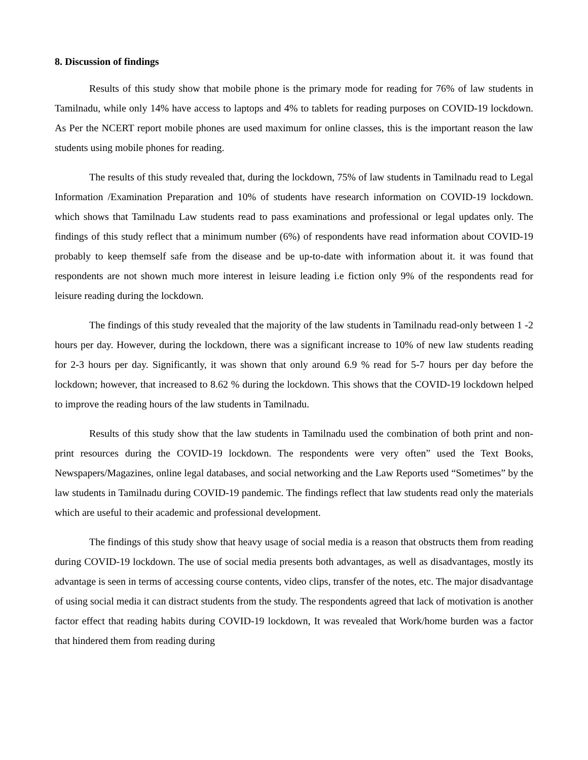8. Discussion of findings
Results of this study show that mobile phone is the primary mode for reading for 76% of law students in Tamilnadu, while only 14% have access to laptops and 4% to tablets for reading purposes on COVID-19 lockdown. As Per the NCERT report mobile phones are used maximum for online classes, this is the important reason the law students using mobile phones for reading.
The results of this study revealed that, during the lockdown, 75% of law students in Tamilnadu read to Legal Information /Examination Preparation and 10% of students have research information on COVID-19 lockdown. which shows that Tamilnadu Law students read to pass examinations and professional or legal updates only. The findings of this study reflect that a minimum number (6%) of respondents have read information about COVID-19 probably to keep themself safe from the disease and be up-to-date with information about it. it was found that respondents are not shown much more interest in leisure leading i.e fiction only 9% of the respondents read for leisure reading during the lockdown.
The findings of this study revealed that the majority of the law students in Tamilnadu read-only between 1 -2 hours per day. However, during the lockdown, there was a significant increase to 10% of new law students reading for 2-3 hours per day. Significantly, it was shown that only around 6.9 % read for 5-7 hours per day before the lockdown; however, that increased to 8.62 % during the lockdown. This shows that the COVID-19 lockdown helped to improve the reading hours of the law students in Tamilnadu.
Results of this study show that the law students in Tamilnadu used the combination of both print and non-print resources during the COVID-19 lockdown. The respondents were very often” used the Text Books, Newspapers/Magazines, online legal databases, and social networking and the Law Reports used “Sometimes” by the law students in Tamilnadu during COVID-19 pandemic. The findings reflect that law students read only the materials which are useful to their academic and professional development.
The findings of this study show that heavy usage of social media is a reason that obstructs them from reading during COVID-19 lockdown. The use of social media presents both advantages, as well as disadvantages, mostly its advantage is seen in terms of accessing course contents, video clips, transfer of the notes, etc. The major disadvantage of using social media it can distract students from the study. The respondents agreed that lack of motivation is another factor effect that reading habits during COVID-19 lockdown, It was revealed that Work/home burden was a factor that hindered them from reading during